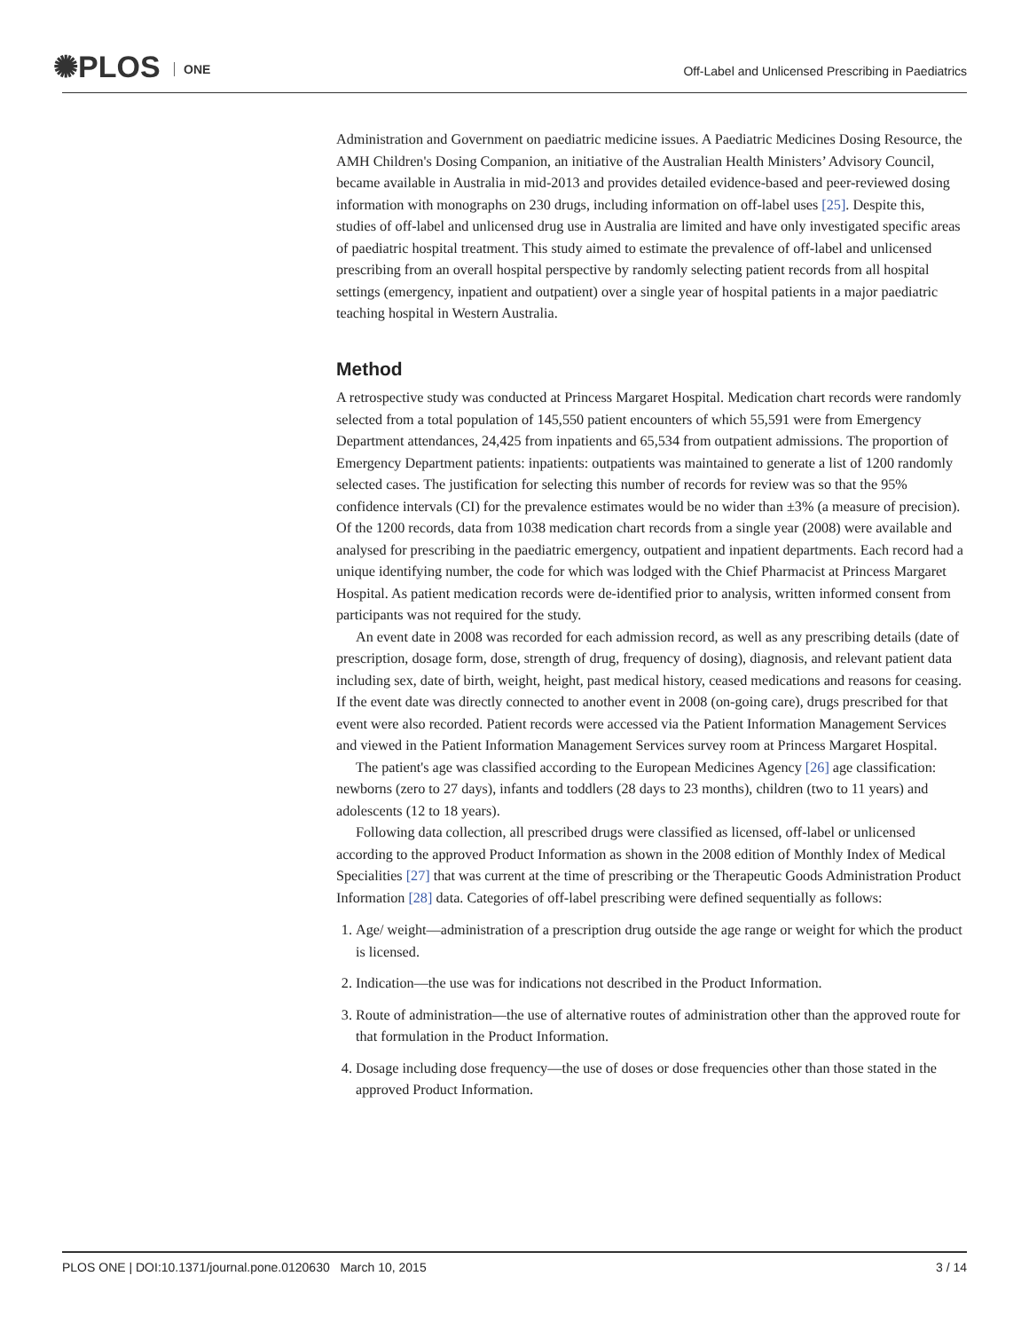✺PLOS ONE
Off-Label and Unlicensed Prescribing in Paediatrics
Administration and Government on paediatric medicine issues. A Paediatric Medicines Dosing Resource, the AMH Children's Dosing Companion, an initiative of the Australian Health Ministers’ Advisory Council, became available in Australia in mid-2013 and provides detailed evidence-based and peer-reviewed dosing information with monographs on 230 drugs, including information on off-label uses [25]. Despite this, studies of off-label and unlicensed drug use in Australia are limited and have only investigated specific areas of paediatric hospital treatment. This study aimed to estimate the prevalence of off-label and unlicensed prescribing from an overall hospital perspective by randomly selecting patient records from all hospital settings (emergency, inpatient and outpatient) over a single year of hospital patients in a major paediatric teaching hospital in Western Australia.
Method
A retrospective study was conducted at Princess Margaret Hospital. Medication chart records were randomly selected from a total population of 145,550 patient encounters of which 55,591 were from Emergency Department attendances, 24,425 from inpatients and 65,534 from outpatient admissions. The proportion of Emergency Department patients: inpatients: outpatients was maintained to generate a list of 1200 randomly selected cases. The justification for selecting this number of records for review was so that the 95% confidence intervals (CI) for the prevalence estimates would be no wider than ±3% (a measure of precision). Of the 1200 records, data from 1038 medication chart records from a single year (2008) were available and analysed for prescribing in the paediatric emergency, outpatient and inpatient departments. Each record had a unique identifying number, the code for which was lodged with the Chief Pharmacist at Princess Margaret Hospital. As patient medication records were de-identified prior to analysis, written informed consent from participants was not required for the study.
An event date in 2008 was recorded for each admission record, as well as any prescribing details (date of prescription, dosage form, dose, strength of drug, frequency of dosing), diagnosis, and relevant patient data including sex, date of birth, weight, height, past medical history, ceased medications and reasons for ceasing. If the event date was directly connected to another event in 2008 (on-going care), drugs prescribed for that event were also recorded. Patient records were accessed via the Patient Information Management Services and viewed in the Patient Information Management Services survey room at Princess Margaret Hospital.
The patient's age was classified according to the European Medicines Agency [26] age classification: newborns (zero to 27 days), infants and toddlers (28 days to 23 months), children (two to 11 years) and adolescents (12 to 18 years).
Following data collection, all prescribed drugs were classified as licensed, off-label or unlicensed according to the approved Product Information as shown in the 2008 edition of Monthly Index of Medical Specialities [27] that was current at the time of prescribing or the Therapeutic Goods Administration Product Information [28] data. Categories of off-label prescribing were defined sequentially as follows:
1. Age/ weight—administration of a prescription drug outside the age range or weight for which the product is licensed.
2. Indication—the use was for indications not described in the Product Information.
3. Route of administration—the use of alternative routes of administration other than the approved route for that formulation in the Product Information.
4. Dosage including dose frequency—the use of doses or dose frequencies other than those stated in the approved Product Information.
PLOS ONE | DOI:10.1371/journal.pone.0120630 March 10, 2015 3 / 14